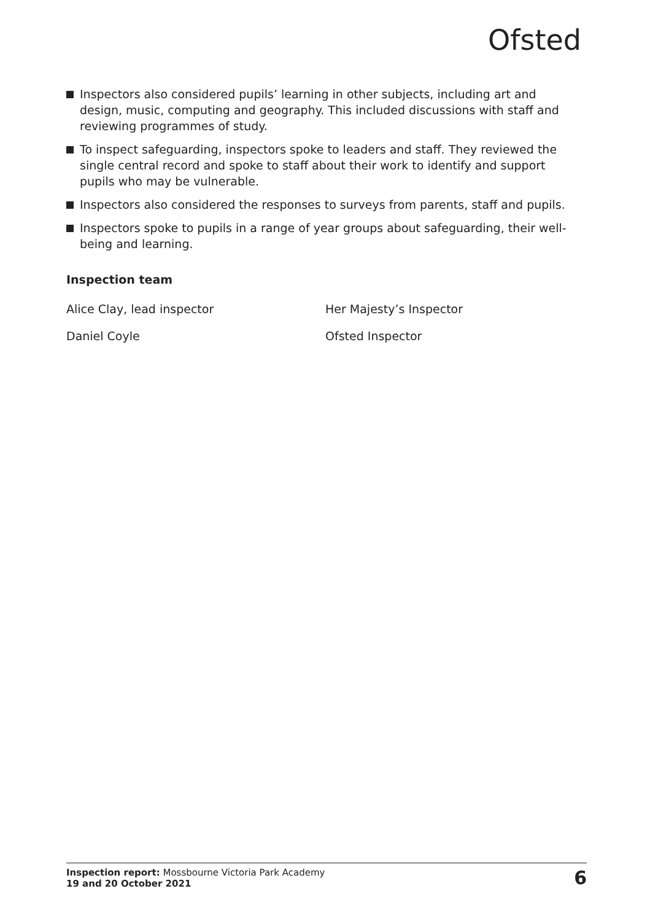Ofsted
Inspectors also considered pupils’ learning in other subjects, including art and design, music, computing and geography. This included discussions with staff and reviewing programmes of study.
To inspect safeguarding, inspectors spoke to leaders and staff. They reviewed the single central record and spoke to staff about their work to identify and support pupils who may be vulnerable.
Inspectors also considered the responses to surveys from parents, staff and pupils.
Inspectors spoke to pupils in a range of year groups about safeguarding, their well-being and learning.
Inspection team
Alice Clay, lead inspector Her Majesty’s Inspector
Daniel Coyle Ofsted Inspector
Inspection report: Mossbourne Victoria Park Academy
19 and 20 October 2021
6